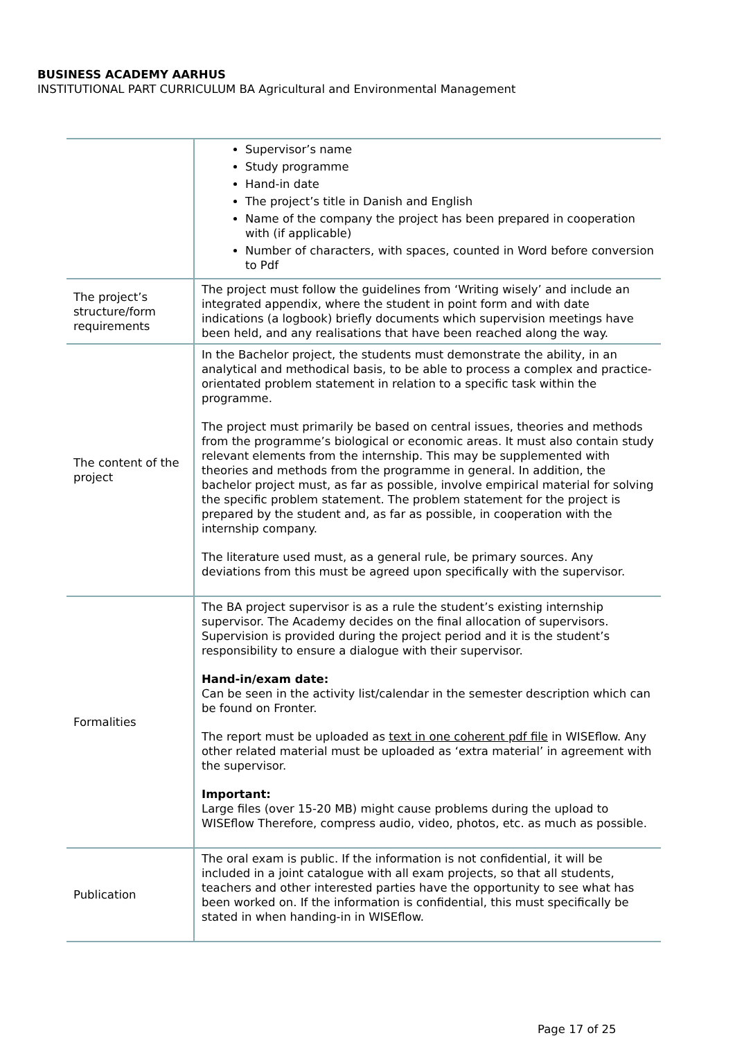BUSINESS ACADEMY AARHUS
INSTITUTIONAL PART CURRICULUM BA Agricultural and Environmental Management
| | Supervisor’s name Study programme Hand-in date The project’s title in Danish and English Name of the company the project has been prepared in cooperation with (if applicable) Number of characters, with spaces, counted in Word before conversion to Pdf |
| The project’s structure/form requirements | The project must follow the guidelines from ‘Writing wisely’ and include an integrated appendix, where the student in point form and with date indications (a logbook) briefly documents which supervision meetings have been held, and any realisations that have been reached along the way. |
| The content of the project | In the Bachelor project, the students must demonstrate the ability, in an analytical and methodical basis, to be able to process a complex and practice-orientated problem statement in relation to a specific task within the programme. The project must primarily be based on central issues, theories and methods from the programme’s biological or economic areas. It must also contain study relevant elements from the internship. This may be supplemented with theories and methods from the programme in general. In addition, the bachelor project must, as far as possible, involve empirical material for solving the specific problem statement. The problem statement for the project is prepared by the student and, as far as possible, in cooperation with the internship company. The literature used must, as a general rule, be primary sources. Any deviations from this must be agreed upon specifically with the supervisor. |
| Formalities | The BA project supervisor is as a rule the student’s existing internship supervisor. The Academy decides on the final allocation of supervisors. Supervision is provided during the project period and it is the student’s responsibility to ensure a dialogue with their supervisor. Hand-in/exam date: Can be seen in the activity list/calendar in the semester description which can be found on Fronter. The report must be uploaded as text in one coherent pdf file in WISEflow. Any other related material must be uploaded as ‘extra material’ in agreement with the supervisor. Important: Large files (over 15-20 MB) might cause problems during the upload to WISEflow Therefore, compress audio, video, photos, etc. as much as possible. |
| Publication | The oral exam is public. If the information is not confidential, it will be included in a joint catalogue with all exam projects, so that all students, teachers and other interested parties have the opportunity to see what has been worked on. If the information is confidential, this must specifically be stated in when handing-in in WISEflow. |
Page 17 of 25